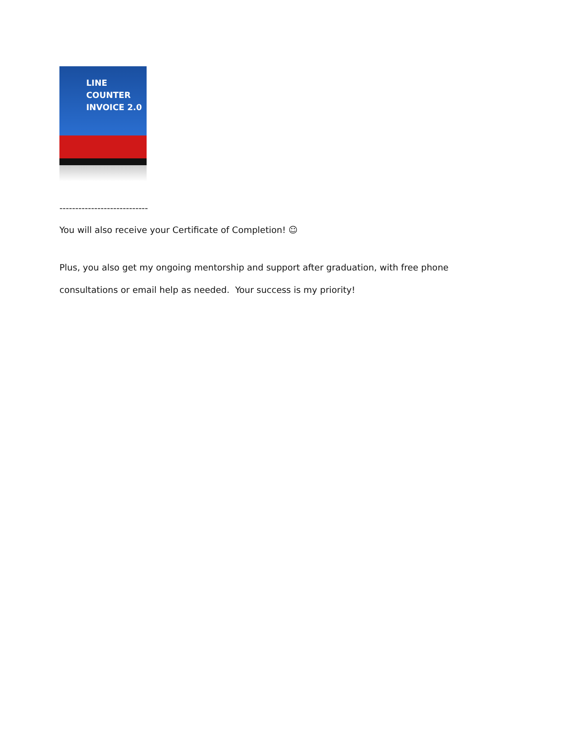LINE COUNTER
INVOICE 2.0
----------------------------
You will also receive your Certificate of Completion! ☺
Plus, you also get my ongoing mentorship and support after graduation, with free phone
consultations or email help as needed. Your success is my priority!